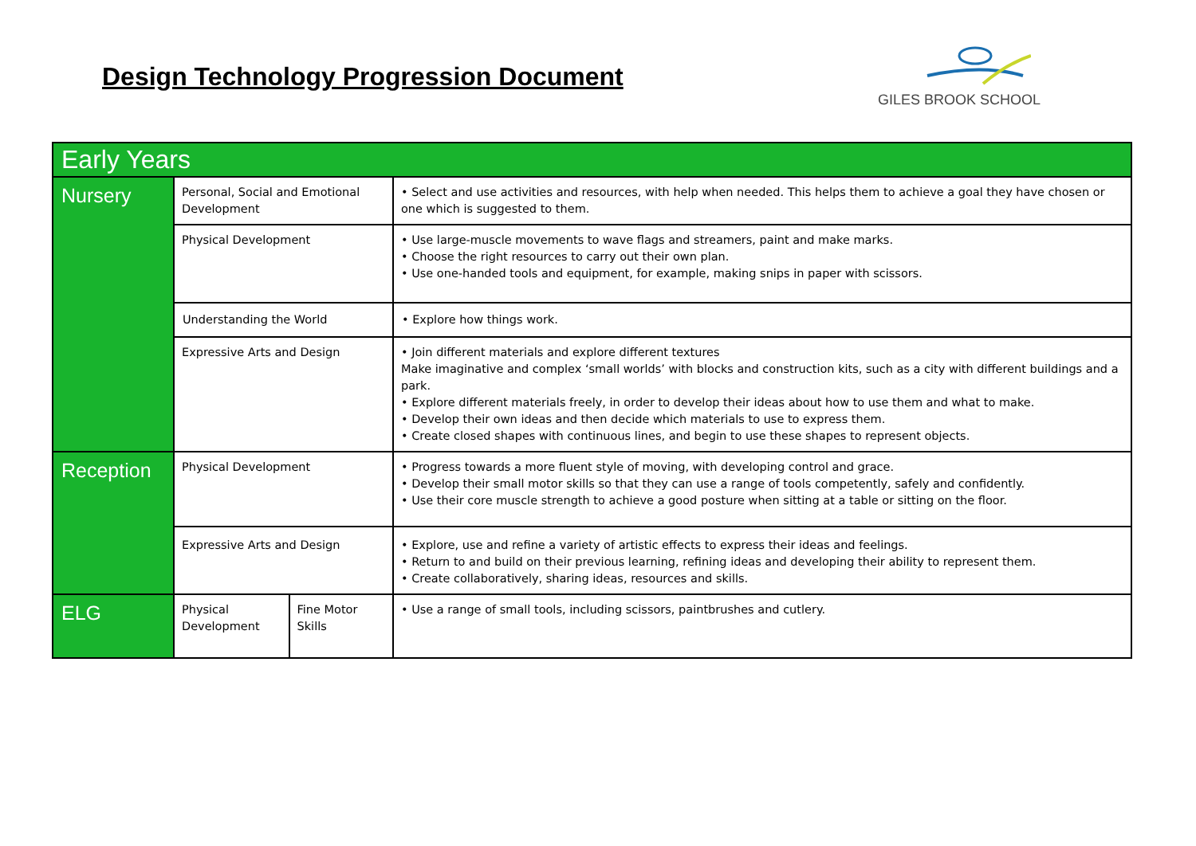Design Technology Progression Document
GILES BROOK SCHOOL
| Early Years | | | |
| --- | --- | --- | --- |
| Nursery | Personal, Social and Emotional Development | | • Select and use activities and resources, with help when needed. This helps them to achieve a goal they have chosen or one which is suggested to them. |
| | Physical Development | | • Use large-muscle movements to wave flags and streamers, paint and make marks. • Choose the right resources to carry out their own plan. • Use one-handed tools and equipment, for example, making snips in paper with scissors. |
| | Understanding the World | | • Explore how things work. |
| | Expressive Arts and Design | | • Join different materials and explore different textures Make imaginative and complex ‘small worlds’ with blocks and construction kits, such as a city with different buildings and a park. • Explore different materials freely, in order to develop their ideas about how to use them and what to make. • Develop their own ideas and then decide which materials to use to express them. • Create closed shapes with continuous lines, and begin to use these shapes to represent objects. |
| Reception | Physical Development | | • Progress towards a more fluent style of moving, with developing control and grace. • Develop their small motor skills so that they can use a range of tools competently, safely and confidently. • Use their core muscle strength to achieve a good posture when sitting at a table or sitting on the floor. |
| | Expressive Arts and Design | | • Explore, use and refine a variety of artistic effects to express their ideas and feelings. • Return to and build on their previous learning, refining ideas and developing their ability to represent them. • Create collaboratively, sharing ideas, resources and skills. |
| ELG | Physical Development | Fine Motor Skills | • Use a range of small tools, including scissors, paintbrushes and cutlery. |